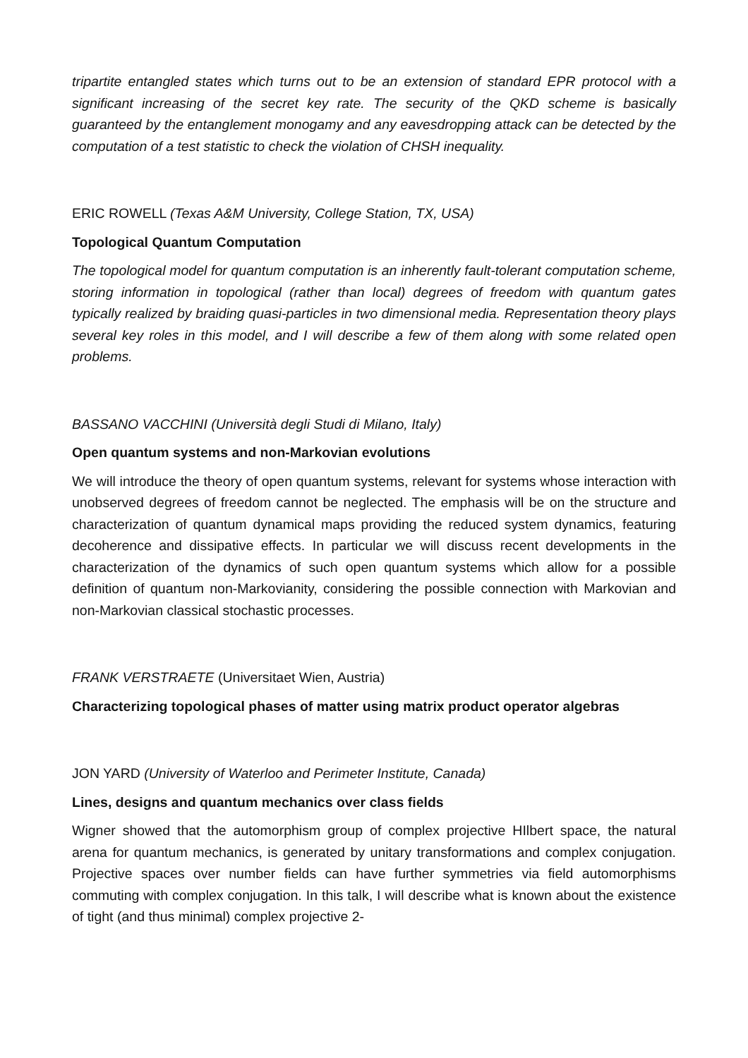tripartite entangled states which turns out to be an extension of standard EPR protocol with a significant increasing of the secret key rate. The security of the QKD scheme is basically guaranteed by the entanglement monogamy and any eavesdropping attack can be detected by the computation of a test statistic to check the violation of CHSH inequality.
ERIC ROWELL (Texas A&M University, College Station, TX, USA)
Topological Quantum Computation
The topological model for quantum computation is an inherently fault-tolerant computation scheme, storing information in topological (rather than local) degrees of freedom with quantum gates typically realized by braiding quasi-particles in two dimensional media. Representation theory plays several key roles in this model, and I will describe a few of them along with some related open problems.
BASSANO VACCHINI (Università degli Studi di Milano, Italy)
Open quantum systems and non-Markovian evolutions
We will introduce the theory of open quantum systems, relevant for systems whose interaction with unobserved degrees of freedom cannot be neglected. The emphasis will be on the structure and characterization of quantum dynamical maps providing the reduced system dynamics, featuring decoherence and dissipative effects. In particular we will discuss recent developments in the characterization of the dynamics of such open quantum systems which allow for a possible definition of quantum non-Markovianity, considering the possible connection with Markovian and non-Markovian classical stochastic processes.
FRANK VERSTRAETE (Universitaet Wien, Austria)
Characterizing topological phases of matter using matrix product operator algebras
JON YARD (University of Waterloo and Perimeter Institute, Canada)
Lines, designs and quantum mechanics over class fields
Wigner showed that the automorphism group of complex projective HIlbert space, the natural arena for quantum mechanics, is generated by unitary transformations and complex conjugation. Projective spaces over number fields can have further symmetries via field automorphisms commuting with complex conjugation. In this talk, I will describe what is known about the existence of tight (and thus minimal) complex projective 2-